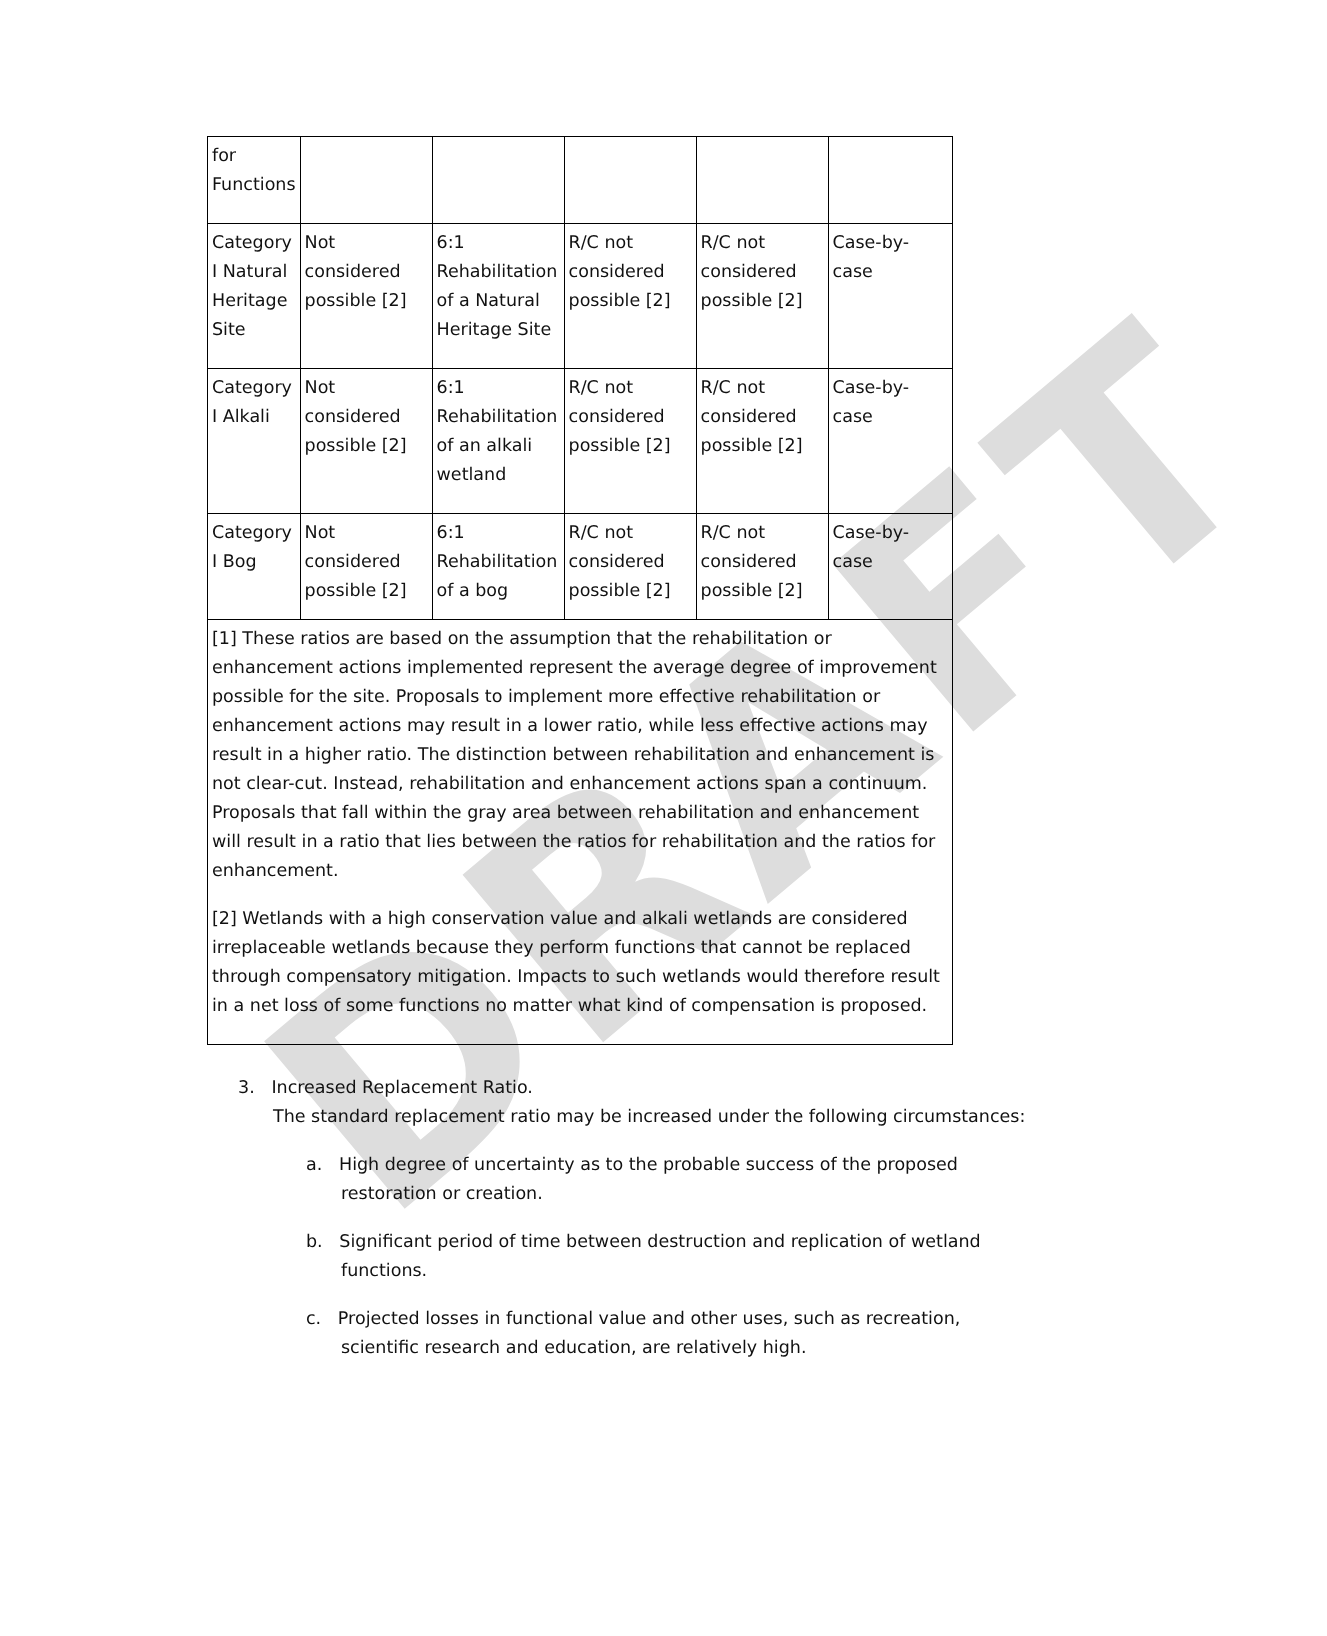DRAFT
| for Functions | | | | | |
| Category I Natural Heritage Site | Not considered possible [2] | 6:1 Rehabilitation of a Natural Heritage Site | R/C not considered possible [2] | R/C not considered possible [2] | Case-by-case |
| Category I Alkali | Not considered possible [2] | 6:1 Rehabilitation of an alkali wetland | R/C not considered possible [2] | R/C not considered possible [2] | Case-by-case |
| Category I Bog | Not considered possible [2] | 6:1 Rehabilitation of a bog | R/C not considered possible [2] | R/C not considered possible [2] | Case-by-case |
| [1] These ratios are based on the assumption that the rehabilitation or enhancement actions implemented represent the average degree of improvement possible for the site. Proposals to implement more effective rehabilitation or enhancement actions may result in a lower ratio, while less effective actions may result in a higher ratio. The distinction between rehabilitation and enhancement is not clear-cut. Instead, rehabilitation and enhancement actions span a continuum. Proposals that fall within the gray area between rehabilitation and enhancement will result in a ratio that lies between the ratios for rehabilitation and the ratios for enhancement. [2] Wetlands with a high conservation value and alkali wetlands are considered irreplaceable wetlands because they perform functions that cannot be replaced through compensatory mitigation. Impacts to such wetlands would therefore result in a net loss of some functions no matter what kind of compensation is proposed. | | | | | |
3. Increased Replacement Ratio.
The standard replacement ratio may be increased under the following circumstances:
a. High degree of uncertainty as to the probable success of the proposed restoration or creation.
b. Significant period of time between destruction and replication of wetland functions.
c. Projected losses in functional value and other uses, such as recreation, scientific research and education, are relatively high.